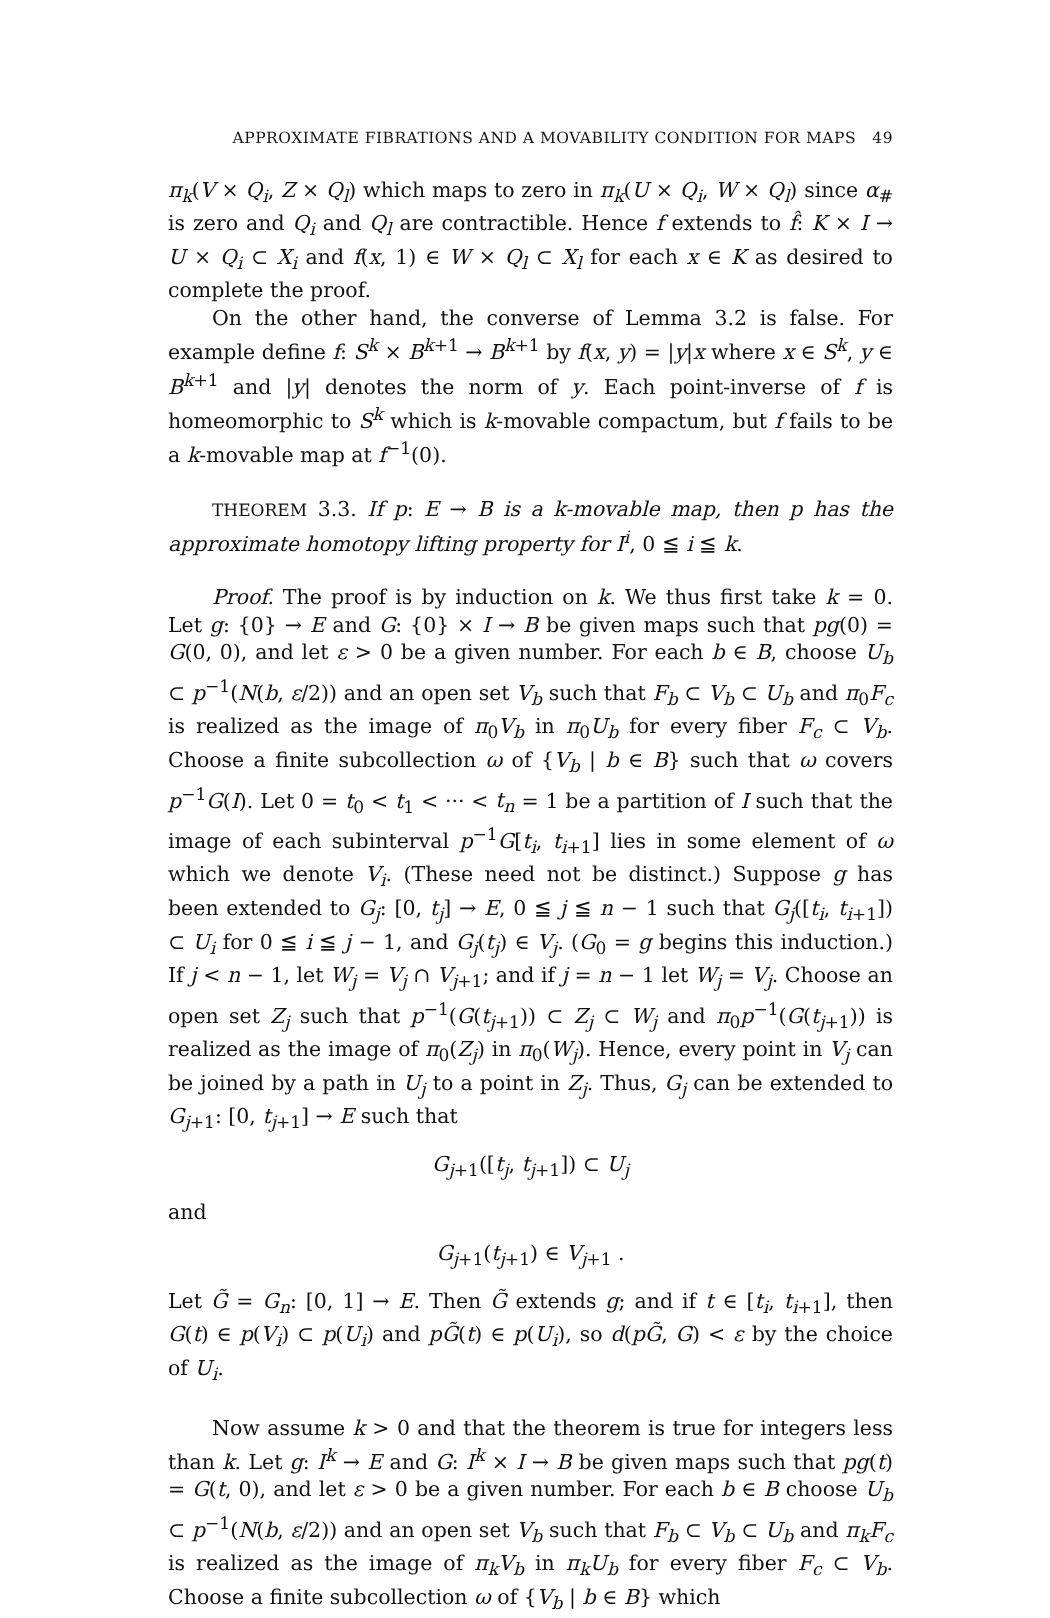APPROXIMATE FIBRATIONS AND A MOVABILITY CONDITION FOR MAPS 49
π<sub>k</sub>(V × Q<sub>i</sub>, Z × Q<sub>l</sub>) which maps to zero in π<sub>k</sub>(U × Q<sub>i</sub>, W × Q<sub>l</sub>) since α<sub>#</sub> is zero and Q<sub>i</sub> and Q<sub>l</sub> are contractible. Hence f extends to f̂: K × I → U × Q<sub>i</sub> ⊂ X<sub>i</sub> and f(x, 1) ∈ W × Q<sub>l</sub> ⊂ X<sub>l</sub> for each x ∈ K as desired to complete the proof.
On the other hand, the converse of Lemma 3.2 is false. For example define f: S<sup>k</sup> × B<sup>k+1</sup> → B<sup>k+1</sup> by f(x, y) = |y|x where x ∈ S<sup>k</sup>, y ∈ B<sup>k+1</sup> and |y| denotes the norm of y. Each point-inverse of f is homeomorphic to S<sup>k</sup> which is k-movable compactum, but f fails to be a k-movable map at f<sup>−1</sup>(0).
THEOREM 3.3. If p: E → B is a k-movable map, then p has the approximate homotopy lifting property for I<sup>i</sup>, 0 ≦ i ≦ k.
Proof. The proof is by induction on k. We thus first take k = 0. Let g: {0} → E and G: {0} × I → B be given maps such that pg(0) = G(0, 0), and let ε > 0 be a given number. For each b ∈ B, choose U<sub>b</sub> ⊂ p<sup>−1</sup>(N(b, ε/2)) and an open set V<sub>b</sub> such that F<sub>b</sub> ⊂ V<sub>b</sub> ⊂ U<sub>b</sub> and π<sub>0</sub>F<sub>c</sub> is realized as the image of π<sub>0</sub>V<sub>b</sub> in π<sub>0</sub>U<sub>b</sub> for every fiber F<sub>c</sub> ⊂ V<sub>b</sub>. Choose a finite subcollection ω of {V<sub>b</sub> | b ∈ B} such that ω covers p<sup>−1</sup>G(I). Let 0 = t<sub>0</sub> < t<sub>1</sub> < ··· < t<sub>n</sub> = 1 be a partition of I such that the image of each subinterval p<sup>−1</sup>G[t<sub>i</sub>, t<sub>i+1</sub>] lies in some element of ω which we denote V<sub>i</sub>. (These need not be distinct.) Suppose g has been extended to G<sub>j</sub>: [0, t<sub>j</sub>] → E, 0 ≦ j ≦ n − 1 such that G<sub>j</sub>([t<sub>i</sub>, t<sub>i+1</sub>]) ⊂ U<sub>i</sub> for 0 ≦ i ≦ j − 1, and G<sub>j</sub>(t<sub>j</sub>) ∈ V<sub>j</sub>. (G<sub>0</sub> = g begins this induction.) If j < n − 1, let W<sub>j</sub> = V<sub>j</sub> ∩ V<sub>j+1</sub>; and if j = n − 1 let W<sub>j</sub> = V<sub>j</sub>. Choose an open set Z<sub>j</sub> such that p<sup>−1</sup>(G(t<sub>j+1</sub>)) ⊂ Z<sub>j</sub> ⊂ W<sub>j</sub> and π<sub>0</sub>p<sup>−1</sup>(G(t<sub>j+1</sub>)) is realized as the image of π<sub>0</sub>(Z<sub>j</sub>) in π<sub>0</sub>(W<sub>j</sub>). Hence, every point in V<sub>j</sub> can be joined by a path in U<sub>j</sub> to a point in Z<sub>j</sub>. Thus, G<sub>j</sub> can be extended to G<sub>j+1</sub>: [0, t<sub>j+1</sub>] → E such that
G<sub>j+1</sub>([t<sub>j</sub>, t<sub>j+1</sub>]) ⊂ U<sub>j</sub>
and
G<sub>j+1</sub>(t<sub>j+1</sub>) ∈ V<sub>j+1</sub> .
Let G̃ = G<sub>n</sub>: [0, 1] → E. Then G̃ extends g; and if t ∈ [t<sub>i</sub>, t<sub>i+1</sub>], then G(t) ∈ p(V<sub>i</sub>) ⊂ p(U<sub>i</sub>) and pG̃(t) ∈ p(U<sub>i</sub>), so d(pG̃, G) < ε by the choice of U<sub>i</sub>.
Now assume k > 0 and that the theorem is true for integers less than k. Let g: I<sup>k</sup> → E and G: I<sup>k</sup> × I → B be given maps such that pg(t) = G(t, 0), and let ε > 0 be a given number. For each b ∈ B choose U<sub>b</sub> ⊂ p<sup>−1</sup>(N(b, ε/2)) and an open set V<sub>b</sub> such that F<sub>b</sub> ⊂ V<sub>b</sub> ⊂ U<sub>b</sub> and π<sub>k</sub>F<sub>c</sub> is realized as the image of π<sub>k</sub>V<sub>b</sub> in π<sub>k</sub>U<sub>b</sub> for every fiber F<sub>c</sub> ⊂ V<sub>b</sub>. Choose a finite subcollection ω of {V<sub>b</sub> | b ∈ B} which